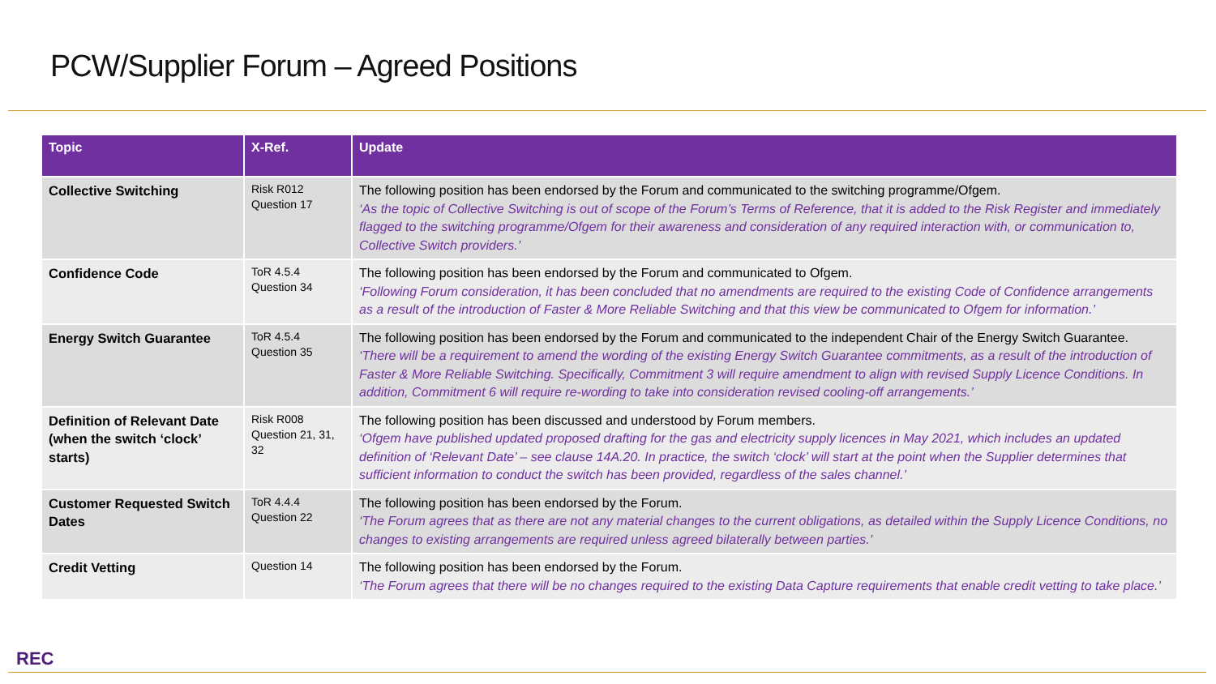PCW/Supplier Forum – Agreed Positions
| Topic | X-Ref. | Update |
| --- | --- | --- |
| Collective Switching | Risk R012 Question 17 | The following position has been endorsed by the Forum and communicated to the switching programme/Ofgem. ‘As the topic of Collective Switching is out of scope of the Forum’s Terms of Reference, that it is added to the Risk Register and immediately flagged to the switching programme/Ofgem for their awareness and consideration of any required interaction with, or communication to, Collective Switch providers.’ |
| Confidence Code | ToR 4.5.4 Question 34 | The following position has been endorsed by the Forum and communicated to Ofgem. ‘Following Forum consideration, it has been concluded that no amendments are required to the existing Code of Confidence arrangements as a result of the introduction of Faster & More Reliable Switching and that this view be communicated to Ofgem for information.’ |
| Energy Switch Guarantee | ToR 4.5.4 Question 35 | The following position has been endorsed by the Forum and communicated to the independent Chair of the Energy Switch Guarantee. ‘There will be a requirement to amend the wording of the existing Energy Switch Guarantee commitments, as a result of the introduction of Faster & More Reliable Switching. Specifically, Commitment 3 will require amendment to align with revised Supply Licence Conditions. In addition, Commitment 6 will require re-wording to take into consideration revised cooling-off arrangements.’ |
| Definition of Relevant Date (when the switch ‘clock’ starts) | Risk R008 Question 21, 31, 32 | The following position has been discussed and understood by Forum members. ‘Ofgem have published updated proposed drafting for the gas and electricity supply licences in May 2021, which includes an updated definition of ‘Relevant Date’ – see clause 14A.20. In practice, the switch ‘clock’ will start at the point when the Supplier determines that sufficient information to conduct the switch has been provided, regardless of the sales channel.’ |
| Customer Requested Switch Dates | ToR 4.4.4 Question 22 | The following position has been endorsed by the Forum. ‘The Forum agrees that as there are not any material changes to the current obligations, as detailed within the Supply Licence Conditions, no changes to existing arrangements are required unless agreed bilaterally between parties.’ |
| Credit Vetting | Question 14 | The following position has been endorsed by the Forum. ‘The Forum agrees that there will be no changes required to the existing Data Capture requirements that enable credit vetting to take place.’ |
REC